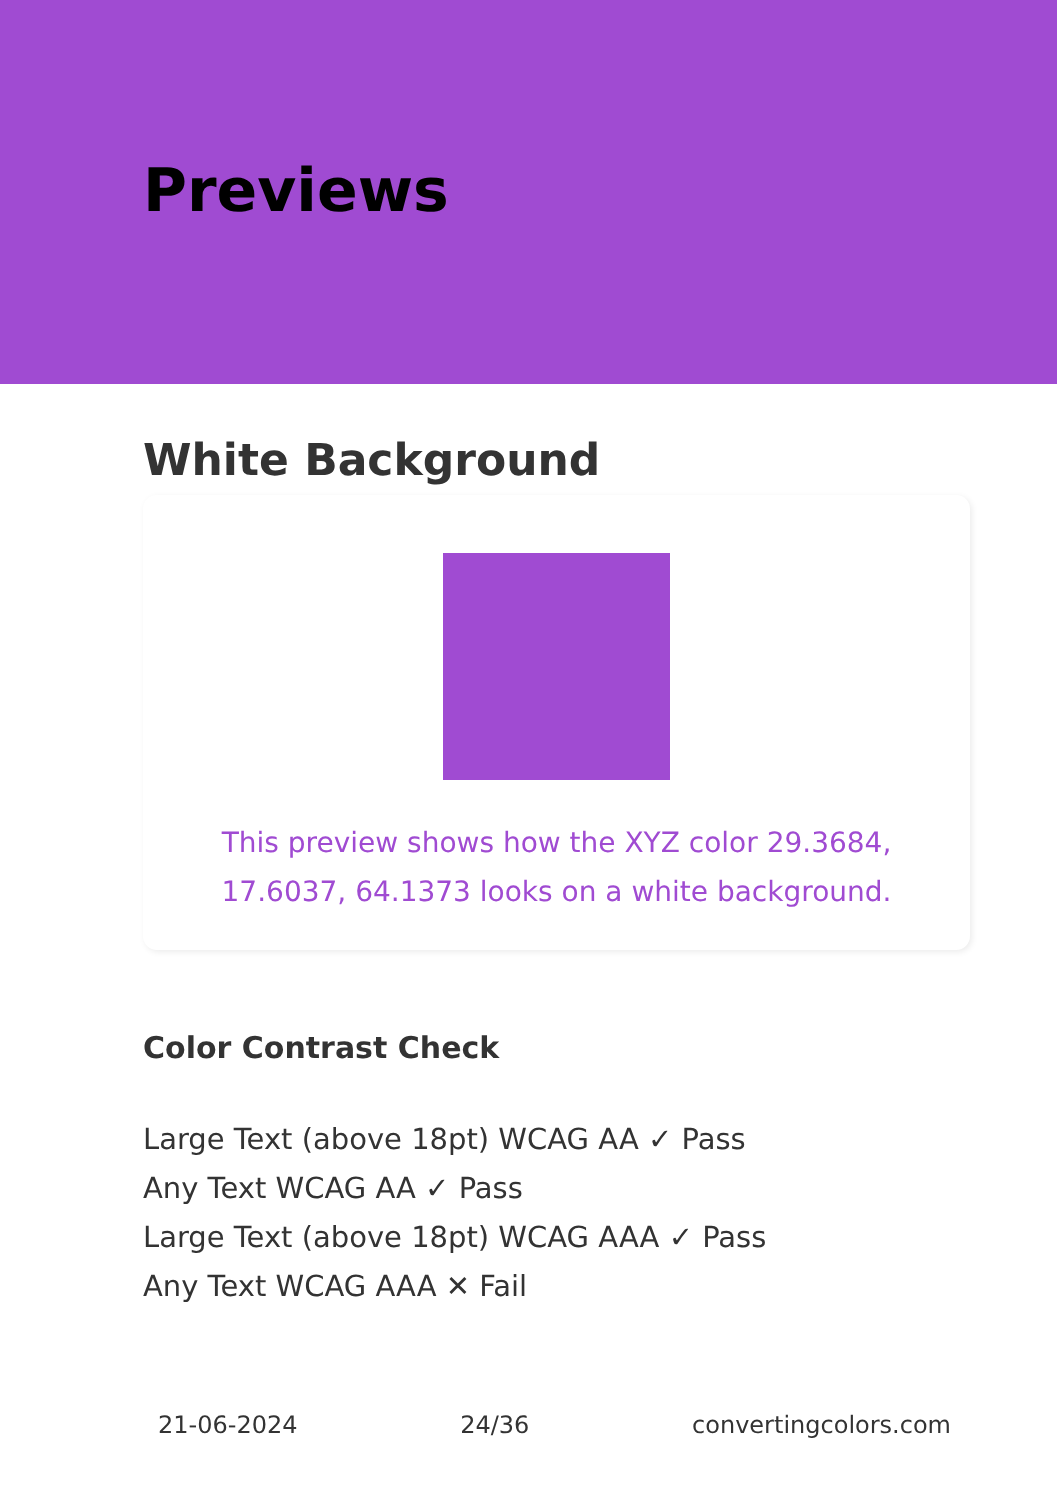Previews
White Background
This preview shows how the XYZ color 29.3684, 17.6037, 64.1373 looks on a white background.
Color Contrast Check
Large Text (above 18pt) WCAG AA ✓ Pass
Any Text WCAG AA ✓ Pass
Large Text (above 18pt) WCAG AAA ✓ Pass
Any Text WCAG AAA ✕ Fail
21-06-2024 24/36 convertingcolors.com